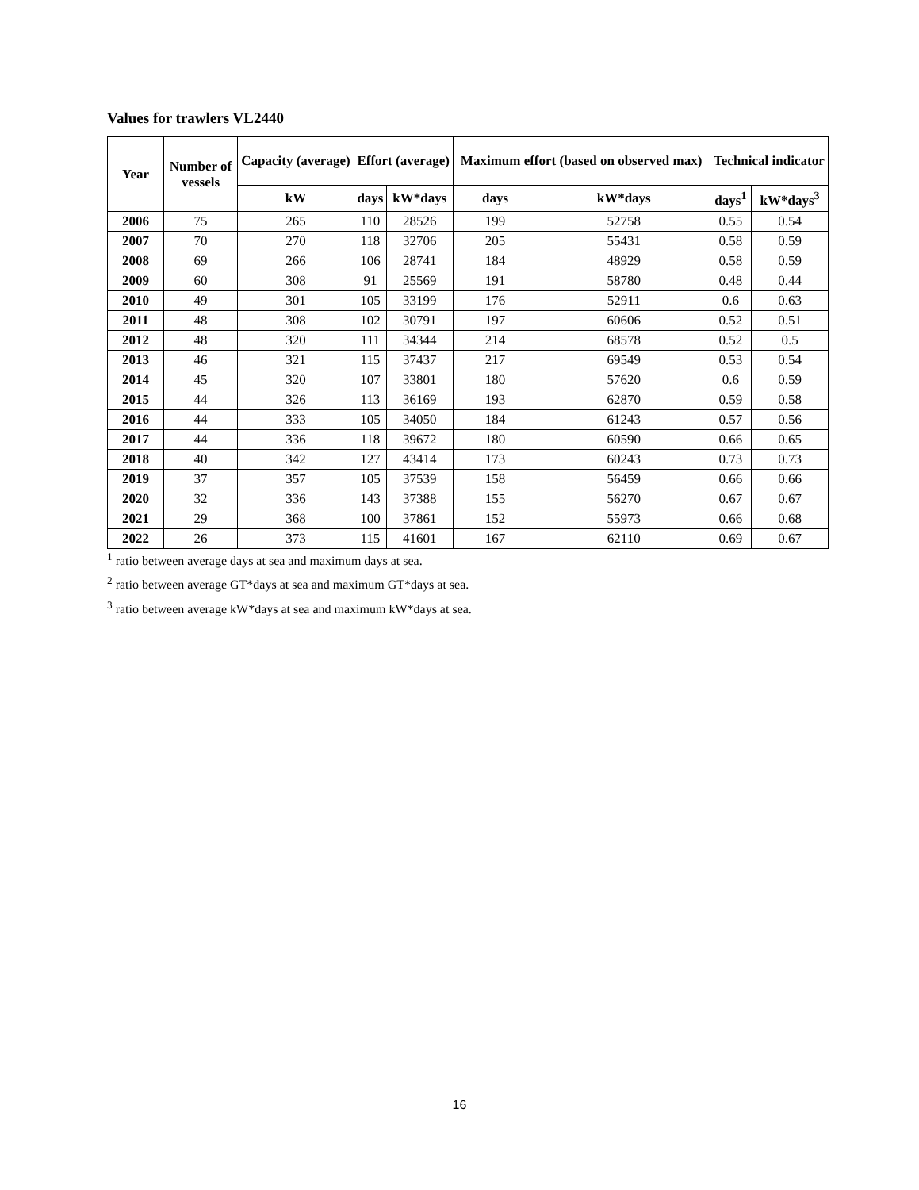Values for trawlers VL2440
| Year | Number of vessels | Capacity (average) | Effort (average) | | Maximum effort (based on observed max) | | Technical indicator | |
| --- | --- | --- | --- | --- | --- | --- | --- | --- |
| | | kW | days | kW*days | days | kW*days | days<sup>1</sup> | kW*days<sup>3</sup> |
| 2006 | 75 | 265 | 110 | 28526 | 199 | 52758 | 0.55 | 0.54 |
| 2007 | 70 | 270 | 118 | 32706 | 205 | 55431 | 0.58 | 0.59 |
| 2008 | 69 | 266 | 106 | 28741 | 184 | 48929 | 0.58 | 0.59 |
| 2009 | 60 | 308 | 91 | 25569 | 191 | 58780 | 0.48 | 0.44 |
| 2010 | 49 | 301 | 105 | 33199 | 176 | 52911 | 0.6 | 0.63 |
| 2011 | 48 | 308 | 102 | 30791 | 197 | 60606 | 0.52 | 0.51 |
| 2012 | 48 | 320 | 111 | 34344 | 214 | 68578 | 0.52 | 0.5 |
| 2013 | 46 | 321 | 115 | 37437 | 217 | 69549 | 0.53 | 0.54 |
| 2014 | 45 | 320 | 107 | 33801 | 180 | 57620 | 0.6 | 0.59 |
| 2015 | 44 | 326 | 113 | 36169 | 193 | 62870 | 0.59 | 0.58 |
| 2016 | 44 | 333 | 105 | 34050 | 184 | 61243 | 0.57 | 0.56 |
| 2017 | 44 | 336 | 118 | 39672 | 180 | 60590 | 0.66 | 0.65 |
| 2018 | 40 | 342 | 127 | 43414 | 173 | 60243 | 0.73 | 0.73 |
| 2019 | 37 | 357 | 105 | 37539 | 158 | 56459 | 0.66 | 0.66 |
| 2020 | 32 | 336 | 143 | 37388 | 155 | 56270 | 0.67 | 0.67 |
| 2021 | 29 | 368 | 100 | 37861 | 152 | 55973 | 0.66 | 0.68 |
| 2022 | 26 | 373 | 115 | 41601 | 167 | 62110 | 0.69 | 0.67 |
<sup>1</sup> ratio between average days at sea and maximum days at sea.
<sup>2</sup> ratio between average GT*days at sea and maximum GT*days at sea.
<sup>3</sup> ratio between average kW*days at sea and maximum kW*days at sea.
16